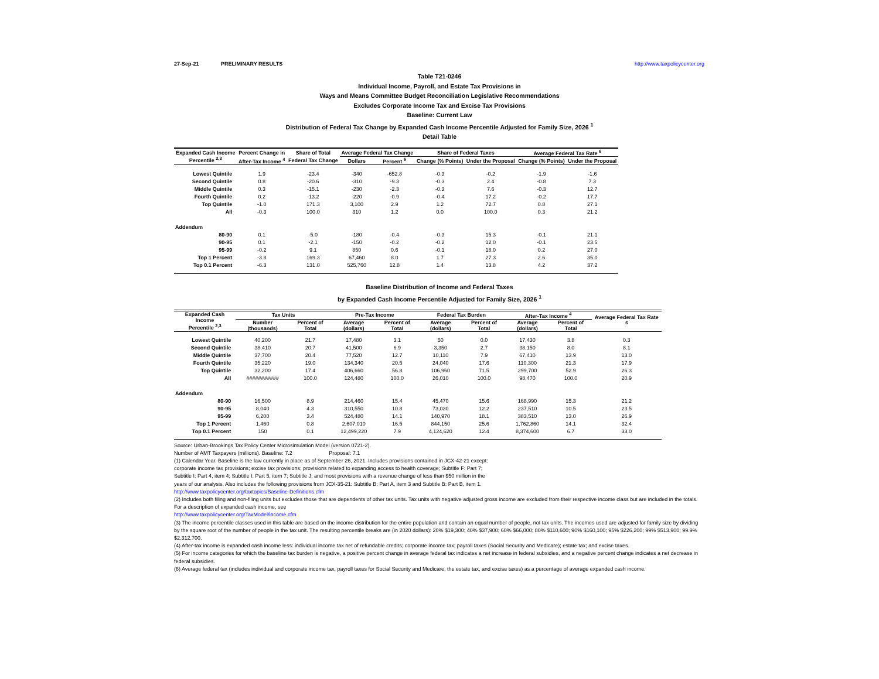27-Sep-21 PRELIMINARY RESULTS http://www.taxpolicycenter.org
Table T21-0246
Individual Income, Payroll, and Estate Tax Provisions in
Ways and Means Committee Budget Reconciliation Legislative Recommendations
Excludes Corporate Income Tax and Excise Tax Provisions
Baseline: Current Law
Distribution of Federal Tax Change by Expanded Cash Income Percentile Adjusted for Family Size, 2026 <sup>1</sup>
Detail Table
| Expanded Cash Income Percentile <sup>2,3</sup> | Percent Change in | Share of Total | Average Federal Tax Change | | Share of Federal Taxes | | Average Federal Tax Rate <sup>6</sup> | |
| --- | --- | --- | --- | --- | --- | --- | --- | --- |
| | After-Tax Income <sup>4</sup> | Federal Tax Change | Dollars | Percent <sup>5</sup> | Change (% Points) | Under the Proposal | Change (% Points) | Under the Proposal |
| Lowest Quintile | 1.9 | -23.4 | -340 | -652.8 | -0.3 | -0.2 | -1.9 | -1.6 |
| Second Quintile | 0.8 | -20.6 | -310 | -9.3 | -0.3 | 2.4 | -0.8 | 7.3 |
| Middle Quintile | 0.3 | -15.1 | -230 | -2.3 | -0.3 | 7.6 | -0.3 | 12.7 |
| Fourth Quintile | 0.2 | -13.2 | -220 | -0.9 | -0.4 | 17.2 | -0.2 | 17.7 |
| Top Quintile | -1.0 | 171.3 | 3,100 | 2.9 | 1.2 | 72.7 | 0.8 | 27.1 |
| All | -0.3 | 100.0 | 310 | 1.2 | 0.0 | 100.0 | 0.3 | 21.2 |
| Addendum | | | | | | | | |
| 80-90 | 0.1 | -5.0 | -180 | -0.4 | -0.3 | 15.3 | -0.1 | 21.1 |
| 90-95 | 0.1 | -2.1 | -150 | -0.2 | -0.2 | 12.0 | -0.1 | 23.5 |
| 95-99 | -0.2 | 9.1 | 850 | 0.6 | -0.1 | 18.0 | 0.2 | 27.0 |
| Top 1 Percent | -3.8 | 169.3 | 67,460 | 8.0 | 1.7 | 27.3 | 2.6 | 35.0 |
| Top 0.1 Percent | -6.3 | 131.0 | 525,760 | 12.8 | 1.4 | 13.8 | 4.2 | 37.2 |
Baseline Distribution of Income and Federal Taxes
by Expanded Cash Income Percentile Adjusted for Family Size, 2026 <sup>1</sup>
| Expanded Cash Income Percentile <sup>2,3</sup> | Tax Units | | Pre-Tax Income | | Federal Tax Burden | | After-Tax Income <sup>4</sup> | | Average Federal Tax Rate <sup>6</sup> |
| --- | --- | --- | --- | --- | --- | --- | --- | --- | --- |
| | Number (thousands) | Percent of Total | Average (dollars) | Percent of Total | Average (dollars) | Percent of Total | Average (dollars) | Percent of Total | |
| Lowest Quintile | 40,200 | 21.7 | 17,480 | 3.1 | 50 | 0.0 | 17,430 | 3.8 | 0.3 |
| Second Quintile | 38,410 | 20.7 | 41,500 | 6.9 | 3,350 | 2.7 | 38,150 | 8.0 | 8.1 |
| Middle Quintile | 37,700 | 20.4 | 77,520 | 12.7 | 10,110 | 7.9 | 67,410 | 13.9 | 13.0 |
| Fourth Quintile | 35,220 | 19.0 | 134,340 | 20.5 | 24,040 | 17.6 | 110,300 | 21.3 | 17.9 |
| Top Quintile | 32,200 | 17.4 | 406,660 | 56.8 | 106,960 | 71.5 | 299,700 | 52.9 | 26.3 |
| All | ########### | 100.0 | 124,480 | 100.0 | 26,010 | 100.0 | 98,470 | 100.0 | 20.9 |
| Addendum | | | | | | | | | |
| 80-90 | 16,500 | 8.9 | 214,460 | 15.4 | 45,470 | 15.6 | 168,990 | 15.3 | 21.2 |
| 90-95 | 8,040 | 4.3 | 310,550 | 10.8 | 73,030 | 12.2 | 237,510 | 10.5 | 23.5 |
| 95-99 | 6,200 | 3.4 | 524,480 | 14.1 | 140,970 | 18.1 | 383,510 | 13.0 | 26.9 |
| Top 1 Percent | 1,460 | 0.8 | 2,607,010 | 16.5 | 844,150 | 25.6 | 1,762,860 | 14.1 | 32.4 |
| Top 0.1 Percent | 150 | 0.1 | 12,499,220 | 7.9 | 4,124,620 | 12.4 | 8,374,600 | 6.7 | 33.0 |
Source: Urban-Brookings Tax Policy Center Microsimulation Model (version 0721-2).
Number of AMT Taxpayers (millions). Baseline: 7.2 Proposal: 7.1
(1) Calendar Year. Baseline is the law currently in place as of September 26, 2021. Includes provisions contained in JCX-42-21 except:
corporate income tax provisions; excise tax provisions; provisions related to expanding access to health coverage; Subtitle F: Part 7;
Subtitle I: Part 4, item 4; Subtitle I: Part 5, item 7; Subtitle J; and most provisions with a revenue change of less than $50 million in the
years of our analysis. Also includes the following provisions from JCX-35-21: Subtitle B: Part A, item 3 and Subtitle B: Part B, item 1.
http://www.taxpolicycenter.org/taxtopics/Baseline-Definitions.cfm
(2) Includes both filing and non-filing units but excludes those that are dependents of other tax units. Tax units with negative adjusted gross income are excluded from their respective income class but are included in the totals. For a description of expanded cash income, see
http://www.taxpolicycenter.org/TaxModel/income.cfm
(3) The income percentile classes used in this table are based on the income distribution for the entire population and contain an equal number of people, not tax units. The incomes used are adjusted for family size by dividing by the square root of the number of people in the tax unit. The resulting percentile breaks are (in 2020 dollars): 20% $19,300; 40% $37,900; 60% $66,000; 80% $110,600; 90% $160,100; 95% $226,200; 99% $513,900; 99.9% $2,312,700.
(4) After-tax income is expanded cash income less: individual income tax net of refundable credits; corporate income tax; payroll taxes (Social Security and Medicare); estate tax; and excise taxes.
(5) For income categories for which the baseline tax burden is negative, a positive percent change in average federal tax indicates a net increase in federal subsidies, and a negative percent change indicates a net decrease in federal subsidies.
(6) Average federal tax (includes individual and corporate income tax, payroll taxes for Social Security and Medicare, the estate tax, and excise taxes) as a percentage of average expanded cash income.